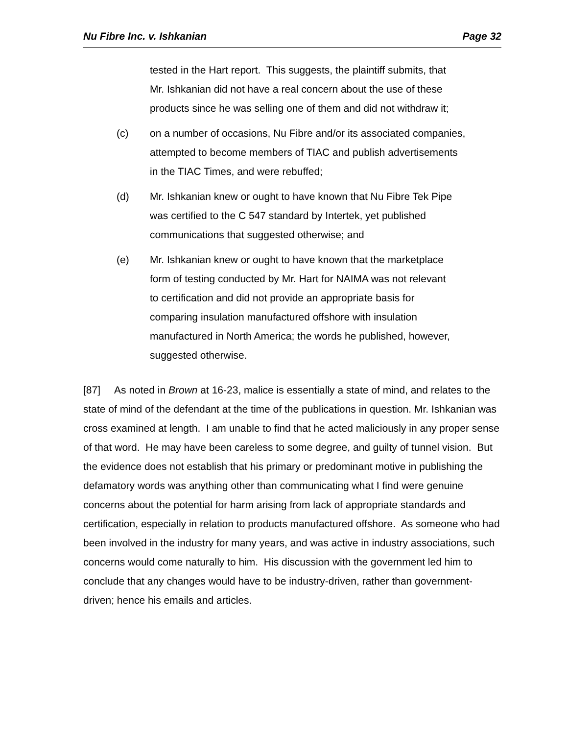Nu Fibre Inc. v. Ishkanian Page 32
tested in the Hart report. This suggests, the plaintiff submits, that Mr. Ishkanian did not have a real concern about the use of these products since he was selling one of them and did not withdraw it;
(c) on a number of occasions, Nu Fibre and/or its associated companies, attempted to become members of TIAC and publish advertisements in the TIAC Times, and were rebuffed;
(d) Mr. Ishkanian knew or ought to have known that Nu Fibre Tek Pipe was certified to the C 547 standard by Intertek, yet published communications that suggested otherwise; and
(e) Mr. Ishkanian knew or ought to have known that the marketplace form of testing conducted by Mr. Hart for NAIMA was not relevant to certification and did not provide an appropriate basis for comparing insulation manufactured offshore with insulation manufactured in North America; the words he published, however, suggested otherwise.
[87] As noted in Brown at 16-23, malice is essentially a state of mind, and relates to the state of mind of the defendant at the time of the publications in question. Mr. Ishkanian was cross examined at length. I am unable to find that he acted maliciously in any proper sense of that word. He may have been careless to some degree, and guilty of tunnel vision. But the evidence does not establish that his primary or predominant motive in publishing the defamatory words was anything other than communicating what I find were genuine concerns about the potential for harm arising from lack of appropriate standards and certification, especially in relation to products manufactured offshore. As someone who had been involved in the industry for many years, and was active in industry associations, such concerns would come naturally to him. His discussion with the government led him to conclude that any changes would have to be industry-driven, rather than government-driven; hence his emails and articles.